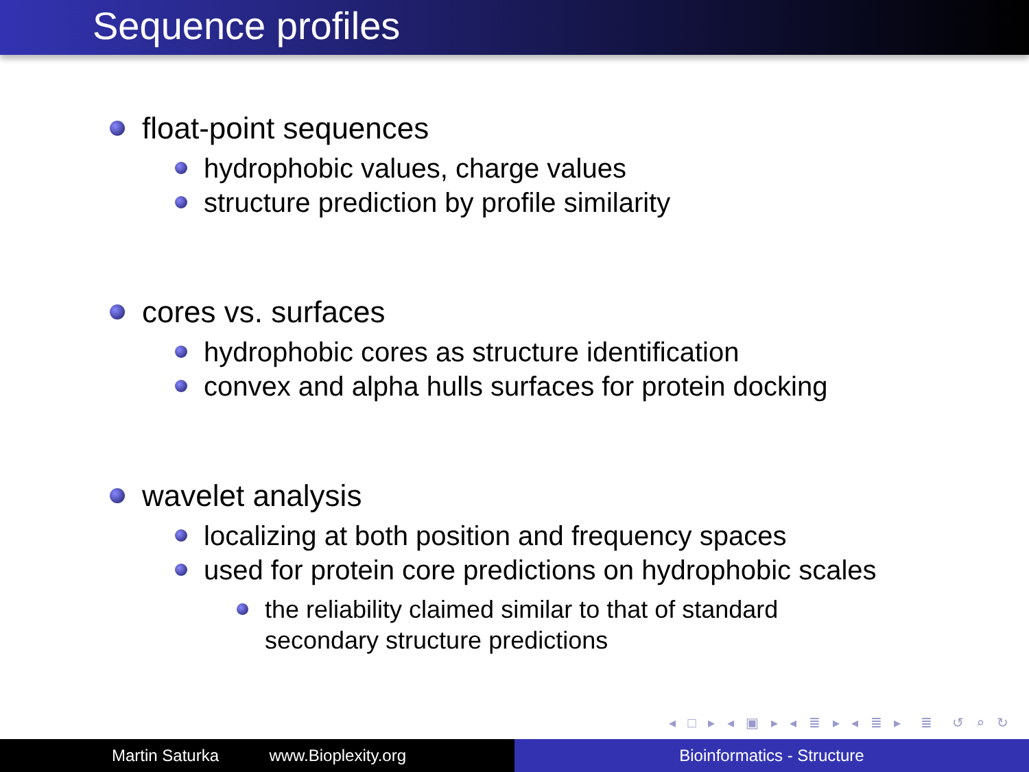Sequence profiles
float-point sequences
hydrophobic values, charge values
structure prediction by profile similarity
cores vs. surfaces
hydrophobic cores as structure identification
convex and alpha hulls surfaces for protein docking
wavelet analysis
localizing at both position and frequency spaces
used for protein core predictions on hydrophobic scales
the reliability claimed similar to that of standard
secondary structure predictions
◂ □ ▸ ◂ ▣ ▸ ◂ ≣ ▸ ◂ ≣ ▸ ≣ ↺ ⌕ ↻
Martin Saturka www.Bioplexity.org Bioinformatics - Structure